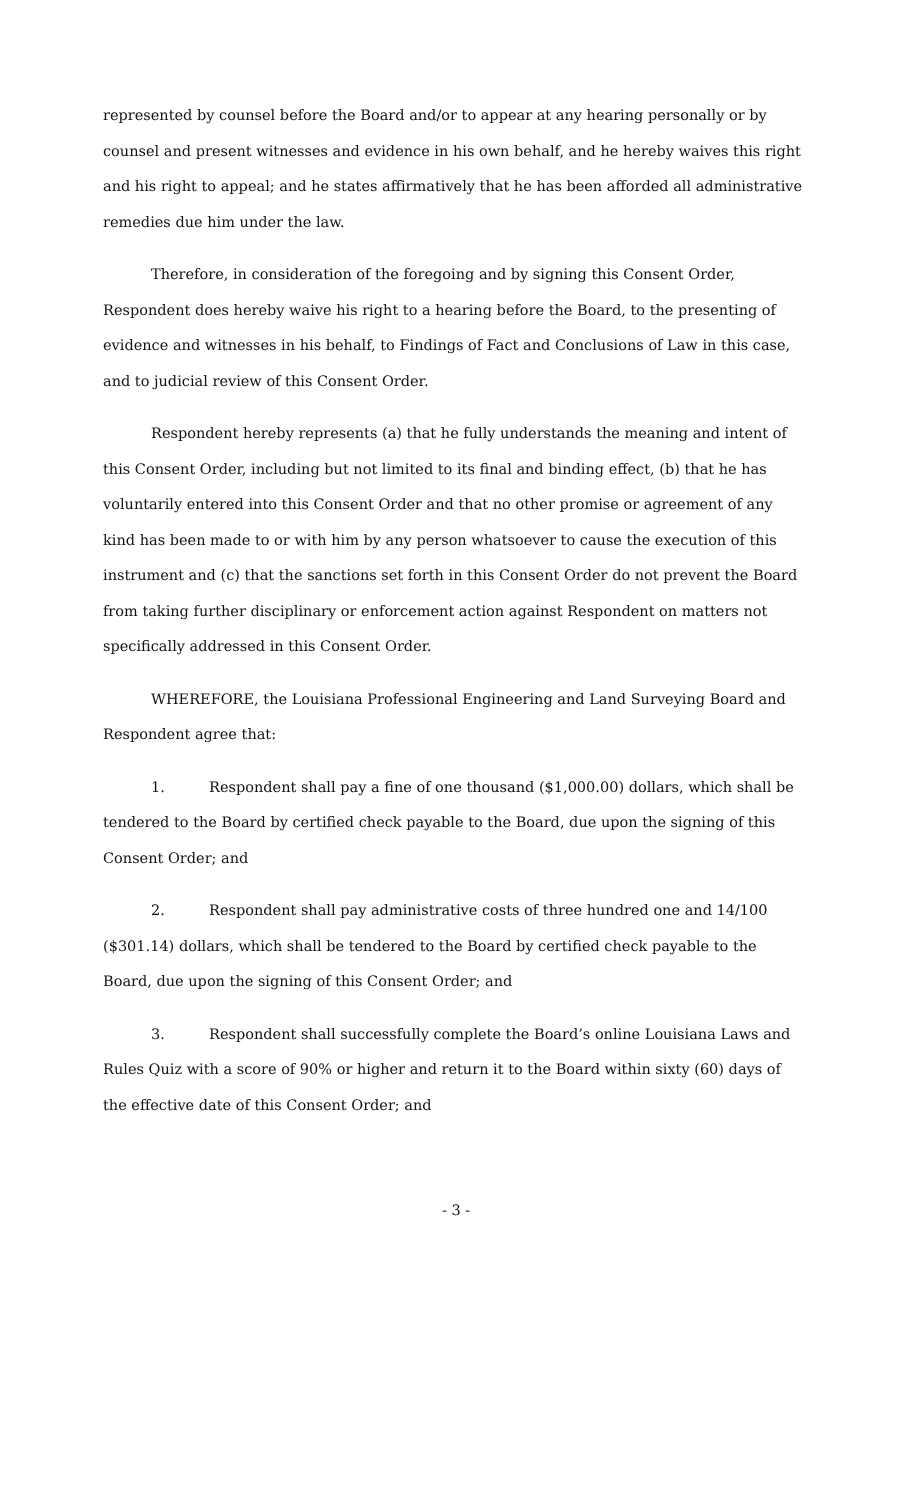represented by counsel before the Board and/or to appear at any hearing personally or by counsel and present witnesses and evidence in his own behalf, and he hereby waives this right and his right to appeal; and he states affirmatively that he has been afforded all administrative remedies due him under the law.
Therefore, in consideration of the foregoing and by signing this Consent Order, Respondent does hereby waive his right to a hearing before the Board, to the presenting of evidence and witnesses in his behalf, to Findings of Fact and Conclusions of Law in this case, and to judicial review of this Consent Order.
Respondent hereby represents (a) that he fully understands the meaning and intent of this Consent Order, including but not limited to its final and binding effect, (b) that he has voluntarily entered into this Consent Order and that no other promise or agreement of any kind has been made to or with him by any person whatsoever to cause the execution of this instrument and (c) that the sanctions set forth in this Consent Order do not prevent the Board from taking further disciplinary or enforcement action against Respondent on matters not specifically addressed in this Consent Order.
WHEREFORE, the Louisiana Professional Engineering and Land Surveying Board and Respondent agree that:
1. Respondent shall pay a fine of one thousand ($1,000.00) dollars, which shall be tendered to the Board by certified check payable to the Board, due upon the signing of this Consent Order; and
2. Respondent shall pay administrative costs of three hundred one and 14/100 ($301.14) dollars, which shall be tendered to the Board by certified check payable to the Board, due upon the signing of this Consent Order; and
3. Respondent shall successfully complete the Board’s online Louisiana Laws and Rules Quiz with a score of 90% or higher and return it to the Board within sixty (60) days of the effective date of this Consent Order; and
- 3 -